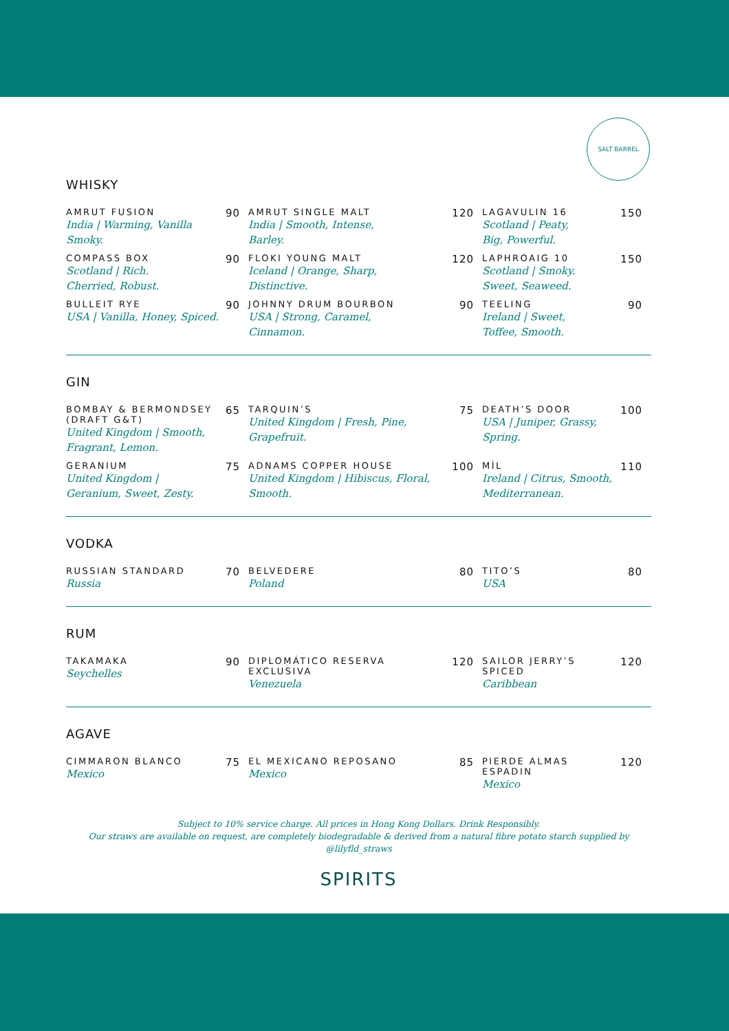SALT BARREL
WHISKY
AMRUT FUSION
India | Warming, Vanilla Smoky.
90
AMRUT SINGLE MALT
India | Smooth, Intense,
Barley.
120
LAGAVULIN 16
Scotland | Peaty,
Big, Powerful.
150
COMPASS BOX
Scotland | Rich.
Cherried, Robust.
90
FLOKI YOUNG MALT
Iceland | Orange, Sharp,
Distinctive.
120
LAPHROAIG 10
Scotland | Smoky.
Sweet, Seaweed.
150
BULLEIT RYE
USA | Vanilla, Honey, Spiced.
90
JOHNNY DRUM BOURBON
USA | Strong, Caramel,
Cinnamon.
90
TEELING
Ireland | Sweet,
Toffee, Smooth.
90
GIN
BOMBAY & BERMONDSEY (DRAFT G&T)
United Kingdom | Smooth, Fragrant, Lemon.
65
TARQUIN’S
United Kingdom | Fresh, Pine,
Grapefruit.
75
DEATH’S DOOR
USA | Juniper, Grassy,
Spring.
100
GERANIUM
United Kingdom |
Geranium, Sweet, Zesty.
75
ADNAMS COPPER HOUSE
United Kingdom | Hibiscus, Floral,
Smooth.
100
MÌL
Ireland | Citrus, Smooth,
Mediterranean.
110
VODKA
RUSSIAN STANDARD
Russia
70
BELVEDERE
Poland
80
TITO’S
USA
80
RUM
TAKAMAKA
Seychelles
90
DIPLOMÁTICO RESERVA EXCLUSIVA
Venezuela
120
SAILOR JERRY’S SPICED
Caribbean
120
AGAVE
CIMMARON BLANCO
Mexico
75
EL MEXICANO REPOSANO
Mexico
85
PIERDE ALMAS ESPADIN
Mexico
120
Subject to 10% service charge. All prices in Hong Kong Dollars. Drink Responsibly.
Our straws are available on request, are completely biodegradable & derived from a natural fibre potato starch supplied by @lilyfld_straws
SPIRITS